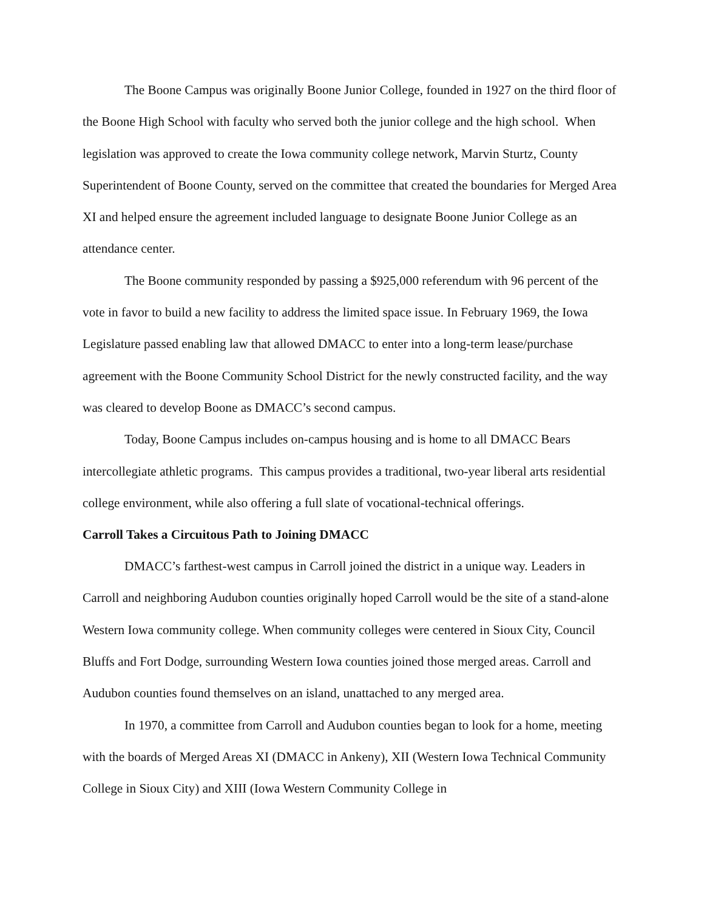The Boone Campus was originally Boone Junior College, founded in 1927 on the third floor of the Boone High School with faculty who served both the junior college and the high school. When legislation was approved to create the Iowa community college network, Marvin Sturtz, County Superintendent of Boone County, served on the committee that created the boundaries for Merged Area XI and helped ensure the agreement included language to designate Boone Junior College as an attendance center.
The Boone community responded by passing a $925,000 referendum with 96 percent of the vote in favor to build a new facility to address the limited space issue. In February 1969, the Iowa Legislature passed enabling law that allowed DMACC to enter into a long-term lease/purchase agreement with the Boone Community School District for the newly constructed facility, and the way was cleared to develop Boone as DMACC’s second campus.
Today, Boone Campus includes on-campus housing and is home to all DMACC Bears intercollegiate athletic programs. This campus provides a traditional, two-year liberal arts residential college environment, while also offering a full slate of vocational-technical offerings.
Carroll Takes a Circuitous Path to Joining DMACC
DMACC’s farthest-west campus in Carroll joined the district in a unique way. Leaders in Carroll and neighboring Audubon counties originally hoped Carroll would be the site of a stand-alone Western Iowa community college. When community colleges were centered in Sioux City, Council Bluffs and Fort Dodge, surrounding Western Iowa counties joined those merged areas. Carroll and Audubon counties found themselves on an island, unattached to any merged area.
In 1970, a committee from Carroll and Audubon counties began to look for a home, meeting with the boards of Merged Areas XI (DMACC in Ankeny), XII (Western Iowa Technical Community College in Sioux City) and XIII (Iowa Western Community College in